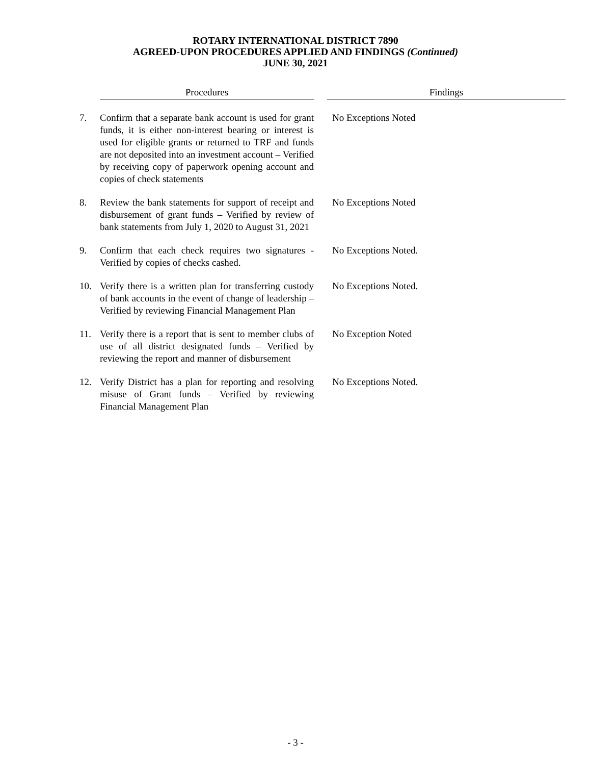ROTARY INTERNATIONAL DISTRICT 7890
AGREED-UPON PROCEDURES APPLIED AND FINDINGS (Continued)
JUNE 30, 2021
| | Procedures | | Findings |
| --- | --- | --- | --- |
| 7. | Confirm that a separate bank account is used for grant funds, it is either non-interest bearing or interest is used for eligible grants or returned to TRF and funds are not deposited into an investment account – Verified by receiving copy of paperwork opening account and copies of check statements | | No Exceptions Noted |
| 8. | Review the bank statements for support of receipt and disbursement of grant funds – Verified by review of bank statements from July 1, 2020 to August 31, 2021 | | No Exceptions Noted |
| 9. | Confirm that each check requires two signatures - Verified by copies of checks cashed. | | No Exceptions Noted. |
| 10. | Verify there is a written plan for transferring custody of bank accounts in the event of change of leadership – Verified by reviewing Financial Management Plan | | No Exceptions Noted. |
| 11. | Verify there is a report that is sent to member clubs of use of all district designated funds – Verified by reviewing the report and manner of disbursement | | No Exception Noted |
| 12. | Verify District has a plan for reporting and resolving misuse of Grant funds – Verified by reviewing Financial Management Plan | | No Exceptions Noted. |
- 3 -